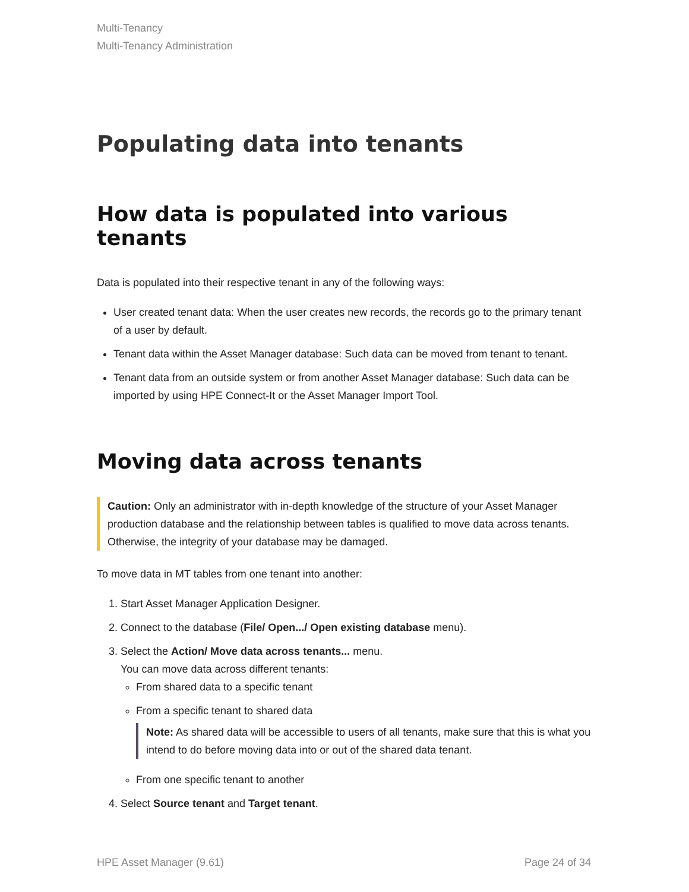Multi-Tenancy
Multi-Tenancy Administration
Populating data into tenants
How data is populated into various tenants
Data is populated into their respective tenant in any of the following ways:
User created tenant data: When the user creates new records, the records go to the primary tenant of a user by default.
Tenant data within the Asset Manager database: Such data can be moved from tenant to tenant.
Tenant data from an outside system or from another Asset Manager database: Such data can be imported by using HPE Connect-It or the Asset Manager Import Tool.
Moving data across tenants
Caution: Only an administrator with in-depth knowledge of the structure of your Asset Manager production database and the relationship between tables is qualified to move data across tenants. Otherwise, the integrity of your database may be damaged.
To move data in MT tables from one tenant into another:
1. Start Asset Manager Application Designer.
2. Connect to the database (File/ Open.../ Open existing database menu).
3. Select the Action/ Move data across tenants... menu.
You can move data across different tenants:
From shared data to a specific tenant
From a specific tenant to shared data
Note: As shared data will be accessible to users of all tenants, make sure that this is what you intend to do before moving data into or out of the shared data tenant.
From one specific tenant to another
4. Select Source tenant and Target tenant.
HPE Asset Manager (9.61) Page 24 of 34